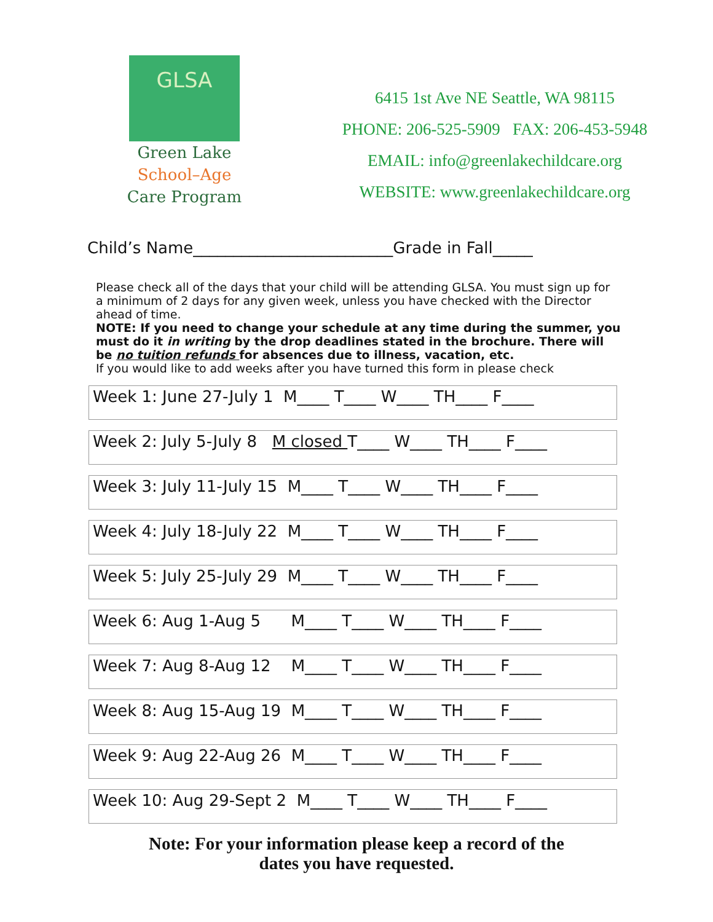GLSA
Green Lake
School–Age
Care Program
6415 1st Ave NE Seattle, WA 98115
PHONE: 206-525-5909 FAX: 206-453-5948
EMAIL: info@greenlakechildcare.org
WEBSITE: www.greenlakechildcare.org
Child’s Name_________________________Grade in Fall_____
Please check all of the days that your child will be attending GLSA. You must sign up for a minimum of 2 days for any given week, unless you have checked with the Director ahead of time.
NOTE: If you need to change your schedule at any time during the summer, you must do it in writing by the drop deadlines stated in the brochure. There will be no tuition refunds for absences due to illness, vacation, etc.
If you would like to add weeks after you have turned this form in please check
Week 1: June 27-July 1 M____ T____ W____ TH____ F____
Week 2: July 5-July 8 M closed T____ W____ TH____ F____
Week 3: July 11-July 15 M____ T____ W____ TH____ F____
Week 4: July 18-July 22 M____ T____ W____ TH____ F____
Week 5: July 25-July 29 M____ T____ W____ TH____ F____
Week 6: Aug 1-Aug 5 M____ T____ W____ TH____ F____
Week 7: Aug 8-Aug 12 M____ T____ W____ TH____ F____
Week 8: Aug 15-Aug 19 M____ T____ W____ TH____ F____
Week 9: Aug 22-Aug 26 M____ T____ W____ TH____ F____
Week 10: Aug 29-Sept 2 M____ T____ W____ TH____ F____
Note: For your information please keep a record of the
dates you have requested.